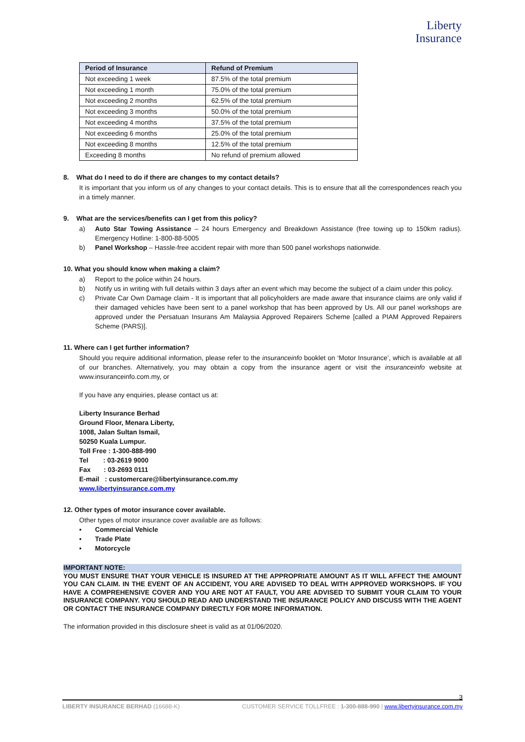Liberty
Insurance
| Period of Insurance | Refund of Premium |
| --- | --- |
| Not exceeding 1 week | 87.5% of the total premium |
| Not exceeding 1 month | 75.0% of the total premium |
| Not exceeding 2 months | 62.5% of the total premium |
| Not exceeding 3 months | 50.0% of the total premium |
| Not exceeding 4 months | 37.5% of the total premium |
| Not exceeding 6 months | 25.0% of the total premium |
| Not exceeding 8 months | 12.5% of the total premium |
| Exceeding 8 months | No refund of premium allowed |
8. What do I need to do if there are changes to my contact details?
It is important that you inform us of any changes to your contact details. This is to ensure that all the correspondences reach you in a timely manner.
9. What are the services/benefits can I get from this policy?
a) Auto Star Towing Assistance – 24 hours Emergency and Breakdown Assistance (free towing up to 150km radius). Emergency Hotline: 1-800-88-5005
b) Panel Workshop – Hassle-free accident repair with more than 500 panel workshops nationwide.
10. What you should know when making a claim?
a) Report to the police within 24 hours.
b) Notify us in writing with full details within 3 days after an event which may become the subject of a claim under this policy.
c) Private Car Own Damage claim - It is important that all policyholders are made aware that insurance claims are only valid if their damaged vehicles have been sent to a panel workshop that has been approved by Us. All our panel workshops are approved under the Persatuan Insurans Am Malaysia Approved Repairers Scheme [called a PIAM Approved Repairers Scheme (PARS)].
11. Where can I get further information?
Should you require additional information, please refer to the insuranceinfo booklet on ‘Motor Insurance’, which is available at all of our branches. Alternatively, you may obtain a copy from the insurance agent or visit the insuranceinfo website at www.insuranceinfo.com.my, or
If you have any enquiries, please contact us at:
Liberty Insurance Berhad
Ground Floor, Menara Liberty,
1008, Jalan Sultan Ismail,
50250 Kuala Lumpur.
Toll Free : 1-300-888-990
Tel : 03-2619 9000
Fax : 03-2693 0111
E-mail : customercare@libertyinsurance.com.my
www.libertyinsurance.com.my
12. Other types of motor insurance cover available.
Other types of motor insurance cover available are as follows:
▪ Commercial Vehicle
▪ Trade Plate
▪ Motorcycle
IMPORTANT NOTE:
YOU MUST ENSURE THAT YOUR VEHICLE IS INSURED AT THE APPROPRIATE AMOUNT AS IT WILL AFFECT THE AMOUNT YOU CAN CLAIM. IN THE EVENT OF AN ACCIDENT, YOU ARE ADVISED TO DEAL WITH APPROVED WORKSHOPS. IF YOU HAVE A COMPREHENSIVE COVER AND YOU ARE NOT AT FAULT, YOU ARE ADVISED TO SUBMIT YOUR CLAIM TO YOUR INSURANCE COMPANY. YOU SHOULD READ AND UNDERSTAND THE INSURANCE POLICY AND DISCUSS WITH THE AGENT OR CONTACT THE INSURANCE COMPANY DIRECTLY FOR MORE INFORMATION.
The information provided in this disclosure sheet is valid as at 01/06/2020.
3
LIBERTY INSURANCE BERHAD (16688-K) CUSTOMER SERVICE TOLLFREE : 1-300-888-990 | www.libertyinsurance.com.my